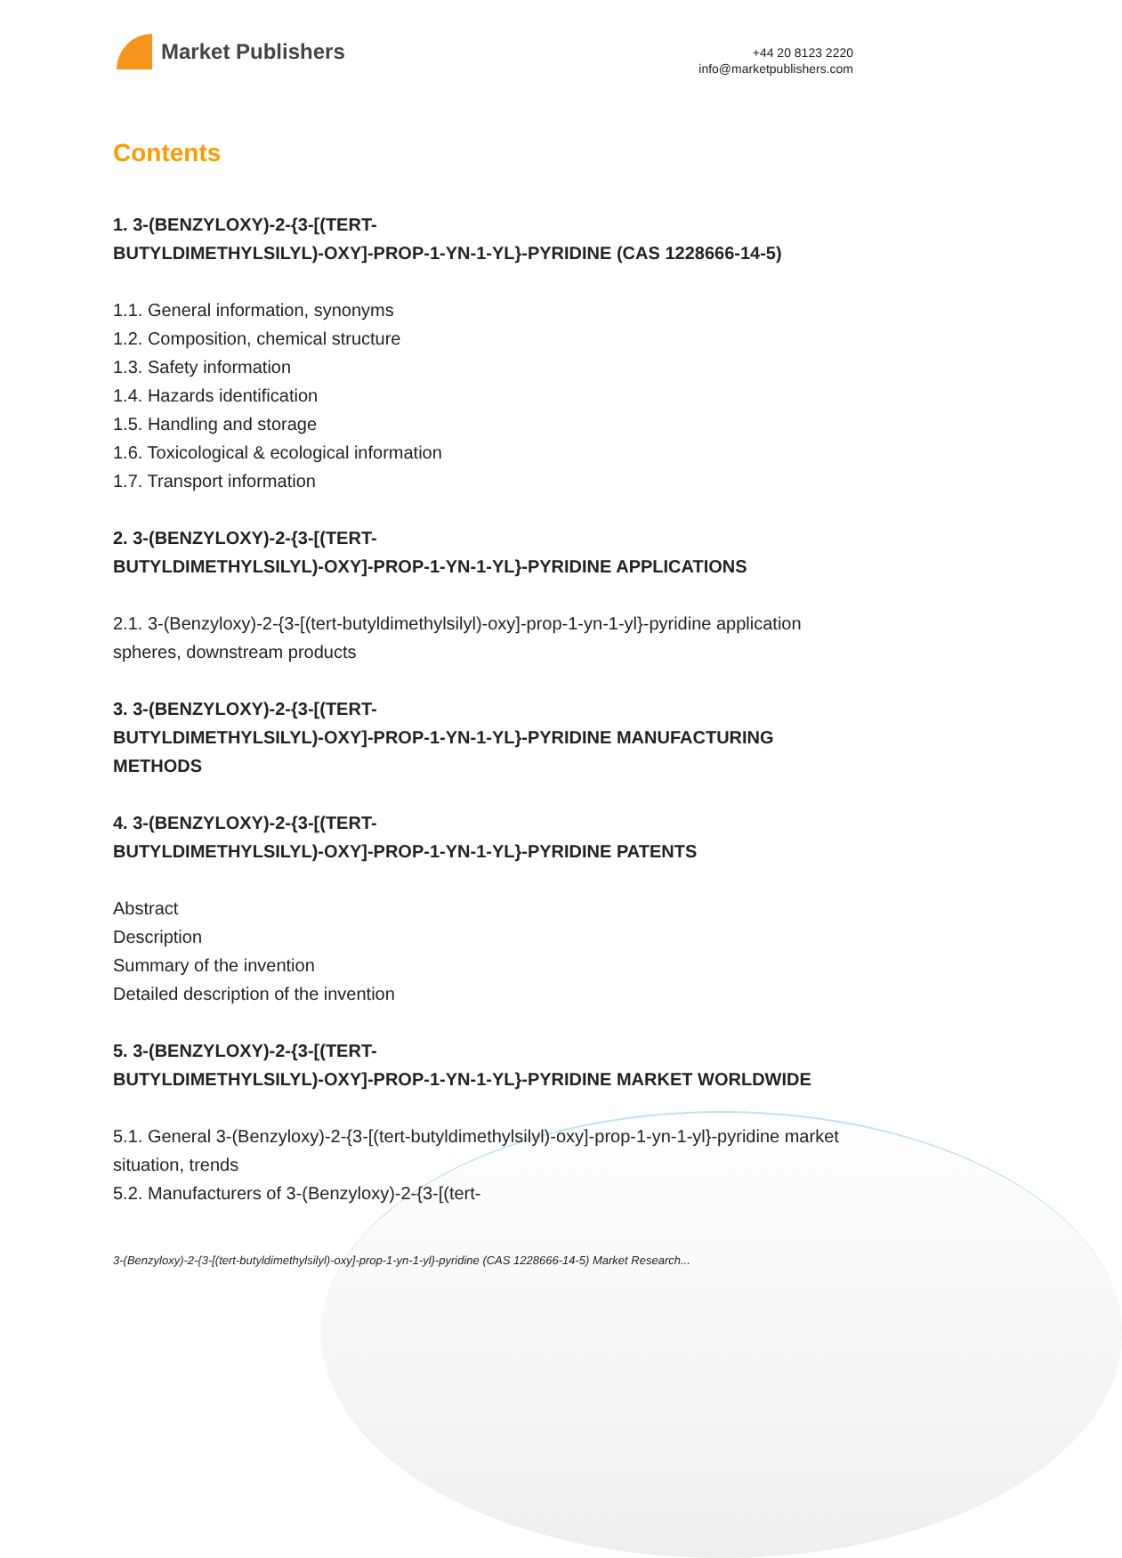Market Publishers
+44 20 8123 2220
info@marketpublishers.com
Contents
1. 3-(BENZYLOXY)-2-{3-[(TERT-
BUTYLDIMETHYLSILYL)-OXY]-PROP-1-YN-1-YL}-PYRIDINE (CAS 1228666-14-5)
1.1. General information, synonyms
1.2. Composition, chemical structure
1.3. Safety information
1.4. Hazards identification
1.5. Handling and storage
1.6. Toxicological & ecological information
1.7. Transport information
2. 3-(BENZYLOXY)-2-{3-[(TERT-
BUTYLDIMETHYLSILYL)-OXY]-PROP-1-YN-1-YL}-PYRIDINE APPLICATIONS
2.1. 3-(Benzyloxy)-2-{3-[(tert-butyldimethylsilyl)-oxy]-prop-1-yn-1-yl}-pyridine application spheres, downstream products
3. 3-(BENZYLOXY)-2-{3-[(TERT-
BUTYLDIMETHYLSILYL)-OXY]-PROP-1-YN-1-YL}-PYRIDINE MANUFACTURING METHODS
4. 3-(BENZYLOXY)-2-{3-[(TERT-
BUTYLDIMETHYLSILYL)-OXY]-PROP-1-YN-1-YL}-PYRIDINE PATENTS
Abstract
Description
Summary of the invention
Detailed description of the invention
5. 3-(BENZYLOXY)-2-{3-[(TERT-
BUTYLDIMETHYLSILYL)-OXY]-PROP-1-YN-1-YL}-PYRIDINE MARKET WORLDWIDE
5.1. General 3-(Benzyloxy)-2-{3-[(tert-butyldimethylsilyl)-oxy]-prop-1-yn-1-yl}-pyridine market situation, trends
5.2. Manufacturers of 3-(Benzyloxy)-2-{3-[(tert-
3-(Benzyloxy)-2-{3-[(tert-butyldimethylsilyl)-oxy]-prop-1-yn-1-yl}-pyridine (CAS 1228666-14-5) Market Research...